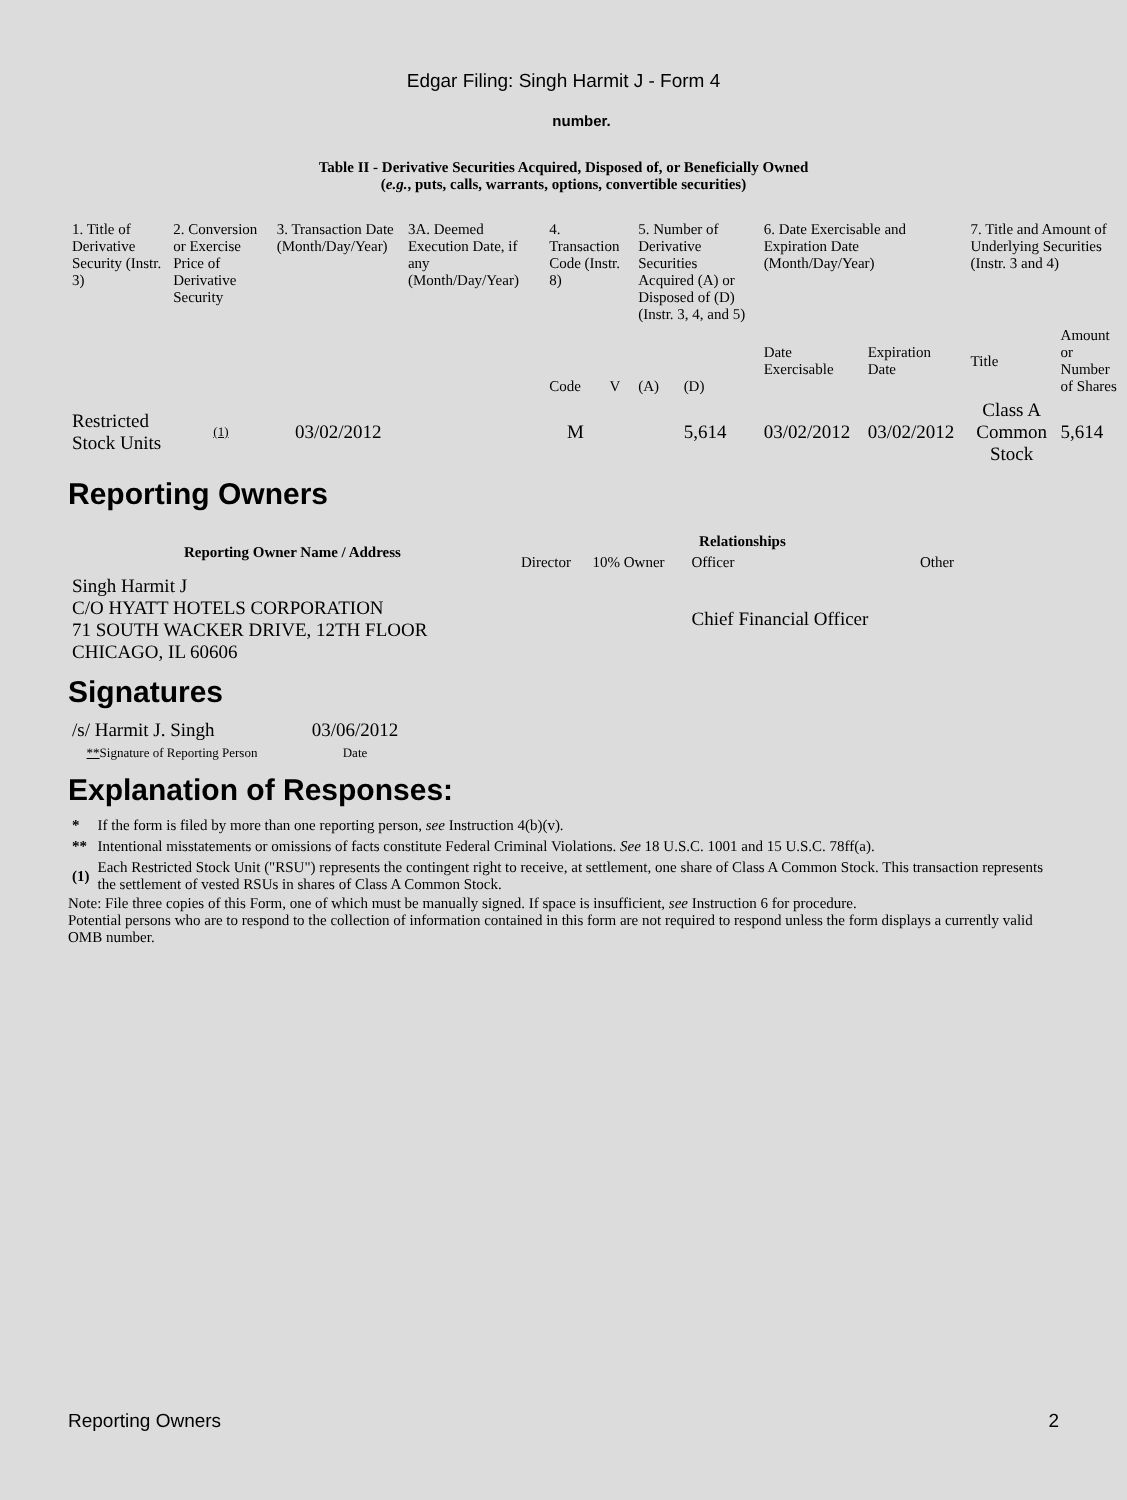Edgar Filing: Singh Harmit J - Form 4
number.
Table II - Derivative Securities Acquired, Disposed of, or Beneficially Owned
(e.g., puts, calls, warrants, options, convertible securities)
| 1. Title of Derivative Security (Instr. 3) | 2. Conversion or Exercise Price of Derivative Security | 3. Transaction Date (Month/Day/Year) | 3A. Deemed Execution Date, if any (Month/Day/Year) | 4. Transaction Code (Instr. 8) | | 5. Number of Derivative Securities Acquired (A) or Disposed of (D) (Instr. 3, 4, and 5) | | 6. Date Exercisable and Expiration Date (Month/Day/Year) | | 7. Title and Amount of Underlying Securities (Instr. 3 and 4) | |
| | | | | Code | V | (A) | (D) | Date Exercisable | Expiration Date | Title | Amount or Number of Shares |
| Restricted Stock Units | (1) | 03/02/2012 | | M | | | 5,614 | 03/02/2012 | 03/02/2012 | Class A Common Stock | 5,614 |
Reporting Owners
| Reporting Owner Name / Address | Relationships | | | |
| --- | --- | --- | --- | --- |
| | Director | 10% Owner | Officer | Other |
| Singh Harmit J C/O HYATT HOTELS CORPORATION 71 SOUTH WACKER DRIVE, 12TH FLOOR CHICAGO, IL 60606 | | | Chief Financial Officer | |
Signatures
| /s/ Harmit J. Singh | 03/06/2012 |
| ** Signature of Reporting Person | Date |
Explanation of Responses:
| * | If the form is filed by more than one reporting person, see Instruction 4(b)(v). |
| ** | Intentional misstatements or omissions of facts constitute Federal Criminal Violations. See 18 U.S.C. 1001 and 15 U.S.C. 78ff(a). |
| (1) | Each Restricted Stock Unit ("RSU") represents the contingent right to receive, at settlement, one share of Class A Common Stock. This transaction represents the settlement of vested RSUs in shares of Class A Common Stock. |
Note: File three copies of this Form, one of which must be manually signed. If space is insufficient, see Instruction 6 for procedure.
Potential persons who are to respond to the collection of information contained in this form are not required to respond unless the form displays a currently valid OMB number.
Reporting Owners 2